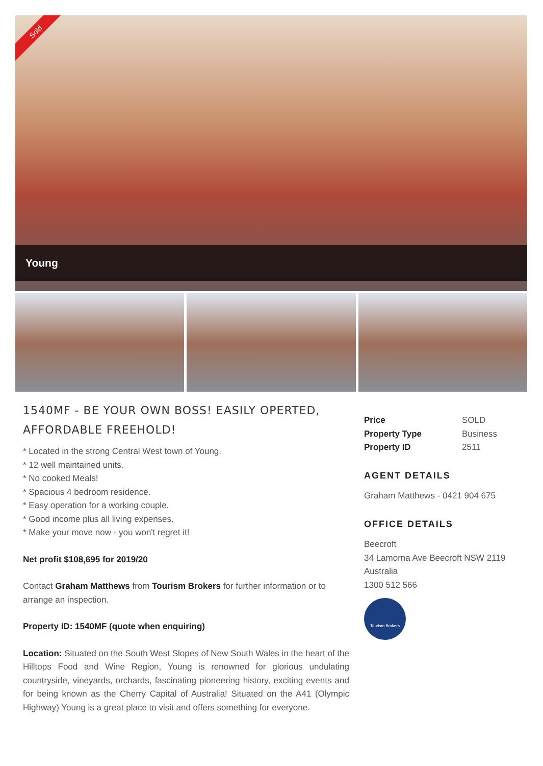Sold
Young
1540MF - BE YOUR OWN BOSS! EASILY OPERTED, AFFORDABLE FREEHOLD!
* Located in the strong Central West town of Young.
* 12 well maintained units.
* No cooked Meals!
* Spacious 4 bedroom residence.
* Easy operation for a working couple.
* Good income plus all living expenses.
* Make your move now - you won't regret it!
Net profit $108,695 for 2019/20
Contact Graham Matthews from Tourism Brokers for further information or to arrange an inspection.
Property ID: 1540MF (quote when enquiring)
Location: Situated on the South West Slopes of New South Wales in the heart of the Hilltops Food and Wine Region, Young is renowned for glorious undulating countryside, vineyards, orchards, fascinating pioneering history, exciting events and for being known as the Cherry Capital of Australia! Situated on the A41 (Olympic Highway) Young is a great place to visit and offers something for everyone.
| Price | SOLD |
| Property Type | Business |
| Property ID | 2511 |
AGENT DETAILS
Graham Matthews - 0421 904 675
OFFICE DETAILS
Beecroft
34 Lamorna Ave Beecroft NSW 2119
Australia
1300 512 566
Tourism Brokers